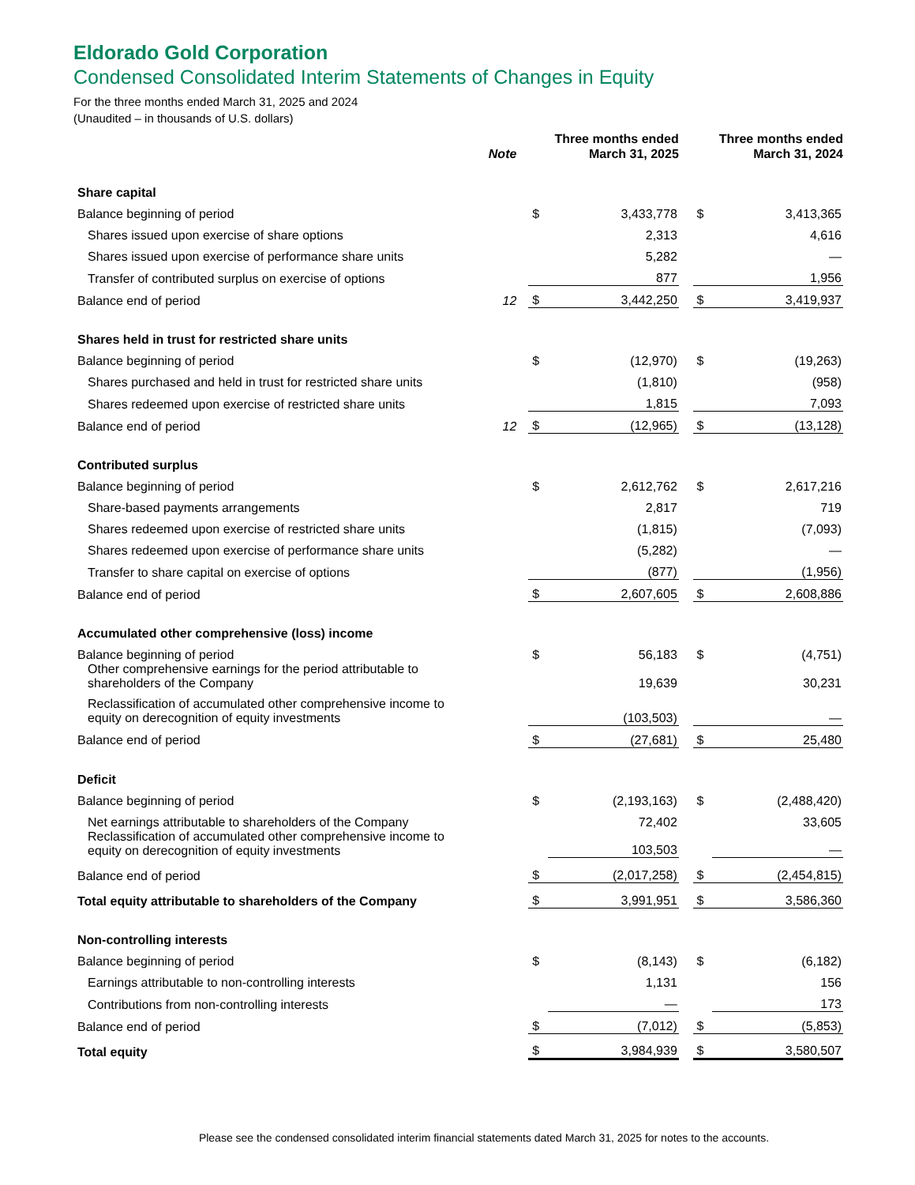Eldorado Gold Corporation
Condensed Consolidated Interim Statements of Changes in Equity
For the three months ended March 31, 2025 and 2024
(Unaudited – in thousands of U.S. dollars)
| | Note | Three months ended March 31, 2025 | | | Three months ended March 31, 2024 | |
| --- | --- | --- | --- | --- | --- | --- |
| Share capital | | | | | | |
| Balance beginning of period | | $ | 3,433,778 | | $ | 3,413,365 |
| Shares issued upon exercise of share options | | | 2,313 | | | 4,616 |
| Shares issued upon exercise of performance share units | | | 5,282 | | | — |
| Transfer of contributed surplus on exercise of options | | | 877 | | | 1,956 |
| Balance end of period | 12 | $ | 3,442,250 | | $ | 3,419,937 |
| Shares held in trust for restricted share units | | | | | | |
| Balance beginning of period | | $ | (12,970) | | $ | (19,263) |
| Shares purchased and held in trust for restricted share units | | | (1,810) | | | (958) |
| Shares redeemed upon exercise of restricted share units | | | 1,815 | | | 7,093 |
| Balance end of period | 12 | $ | (12,965) | | $ | (13,128) |
| Contributed surplus | | | | | | |
| Balance beginning of period | | $ | 2,612,762 | | $ | 2,617,216 |
| Share-based payments arrangements | | | 2,817 | | | 719 |
| Shares redeemed upon exercise of restricted share units | | | (1,815) | | | (7,093) |
| Shares redeemed upon exercise of performance share units | | | (5,282) | | | — |
| Transfer to share capital on exercise of options | | | (877) | | | (1,956) |
| Balance end of period | | $ | 2,607,605 | | $ | 2,608,886 |
| Accumulated other comprehensive (loss) income | | | | | | |
| Balance beginning of period | | $ | 56,183 | | $ | (4,751) |
| Other comprehensive earnings for the period attributable to shareholders of the Company | | | 19,639 | | | 30,231 |
| Reclassification of accumulated other comprehensive income to equity on derecognition of equity investments | | | (103,503) | | | — |
| Balance end of period | | $ | (27,681) | | $ | 25,480 |
| Deficit | | | | | | |
| Balance beginning of period | | $ | (2,193,163) | | $ | (2,488,420) |
| Net earnings attributable to shareholders of the Company | | | 72,402 | | | 33,605 |
| Reclassification of accumulated other comprehensive income to equity on derecognition of equity investments | | | 103,503 | | | — |
| Balance end of period | | $ | (2,017,258) | | $ | (2,454,815) |
| Total equity attributable to shareholders of the Company | | $ | 3,991,951 | | $ | 3,586,360 |
| Non-controlling interests | | | | | | |
| Balance beginning of period | | $ | (8,143) | | $ | (6,182) |
| Earnings attributable to non-controlling interests | | | 1,131 | | | 156 |
| Contributions from non-controlling interests | | | — | | | 173 |
| Balance end of period | | $ | (7,012) | | $ | (5,853) |
| Total equity | | $ | 3,984,939 | | $ | 3,580,507 |
Please see the condensed consolidated interim financial statements dated March 31, 2025 for notes to the accounts.